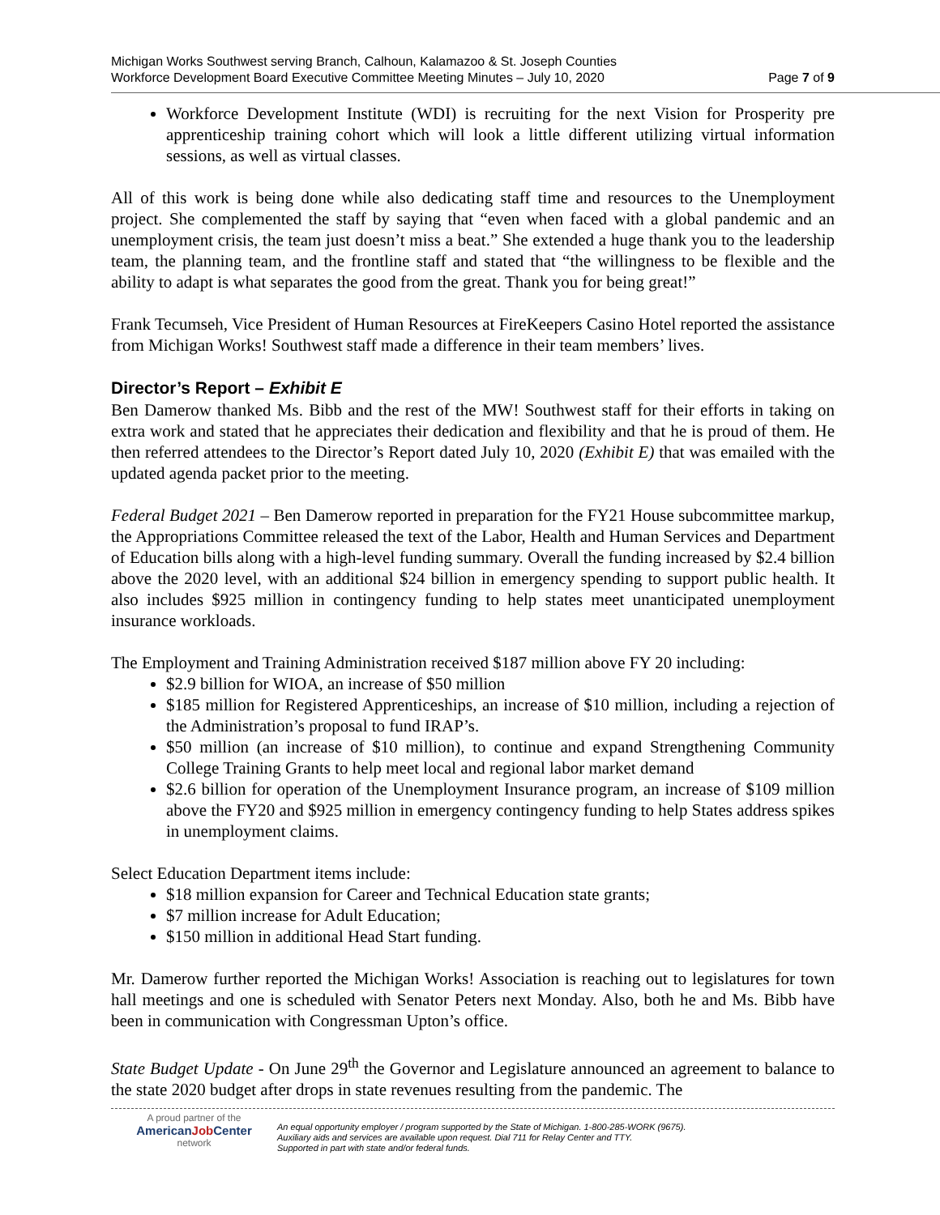Michigan Works Southwest serving Branch, Calhoun, Kalamazoo & St. Joseph Counties
Workforce Development Board Executive Committee Meeting Minutes – July 10, 2020 Page 7 of 9
Workforce Development Institute (WDI) is recruiting for the next Vision for Prosperity pre apprenticeship training cohort which will look a little different utilizing virtual information sessions, as well as virtual classes.
All of this work is being done while also dedicating staff time and resources to the Unemployment project. She complemented the staff by saying that “even when faced with a global pandemic and an unemployment crisis, the team just doesn’t miss a beat.” She extended a huge thank you to the leadership team, the planning team, and the frontline staff and stated that “the willingness to be flexible and the ability to adapt is what separates the good from the great. Thank you for being great!”
Frank Tecumseh, Vice President of Human Resources at FireKeepers Casino Hotel reported the assistance from Michigan Works! Southwest staff made a difference in their team members’ lives.
Director’s Report – Exhibit E
Ben Damerow thanked Ms. Bibb and the rest of the MW! Southwest staff for their efforts in taking on extra work and stated that he appreciates their dedication and flexibility and that he is proud of them. He then referred attendees to the Director’s Report dated July 10, 2020 (Exhibit E) that was emailed with the updated agenda packet prior to the meeting.
Federal Budget 2021 – Ben Damerow reported in preparation for the FY21 House subcommittee markup, the Appropriations Committee released the text of the Labor, Health and Human Services and Department of Education bills along with a high-level funding summary. Overall the funding increased by $2.4 billion above the 2020 level, with an additional $24 billion in emergency spending to support public health. It also includes $925 million in contingency funding to help states meet unanticipated unemployment insurance workloads.
The Employment and Training Administration received $187 million above FY 20 including:
$2.9 billion for WIOA, an increase of $50 million
$185 million for Registered Apprenticeships, an increase of $10 million, including a rejection of the Administration’s proposal to fund IRAP’s.
$50 million (an increase of $10 million), to continue and expand Strengthening Community College Training Grants to help meet local and regional labor market demand
$2.6 billion for operation of the Unemployment Insurance program, an increase of $109 million above the FY20 and $925 million in emergency contingency funding to help States address spikes in unemployment claims.
Select Education Department items include:
$18 million expansion for Career and Technical Education state grants;
$7 million increase for Adult Education;
$150 million in additional Head Start funding.
Mr. Damerow further reported the Michigan Works! Association is reaching out to legislatures for town hall meetings and one is scheduled with Senator Peters next Monday. Also, both he and Ms. Bibb have been in communication with Congressman Upton’s office.
State Budget Update - On June 29<sup>th</sup> the Governor and Legislature announced an agreement to balance to the state 2020 budget after drops in state revenues resulting from the pandemic. The
A proud partner of the
AmericanJob Center
network
An equal opportunity employer / program supported by the State of Michigan. 1-800-285-WORK (9675).
Auxiliary aids and services are available upon request. Dial 711 for Relay Center and TTY.
Supported in part with state and/or federal funds.